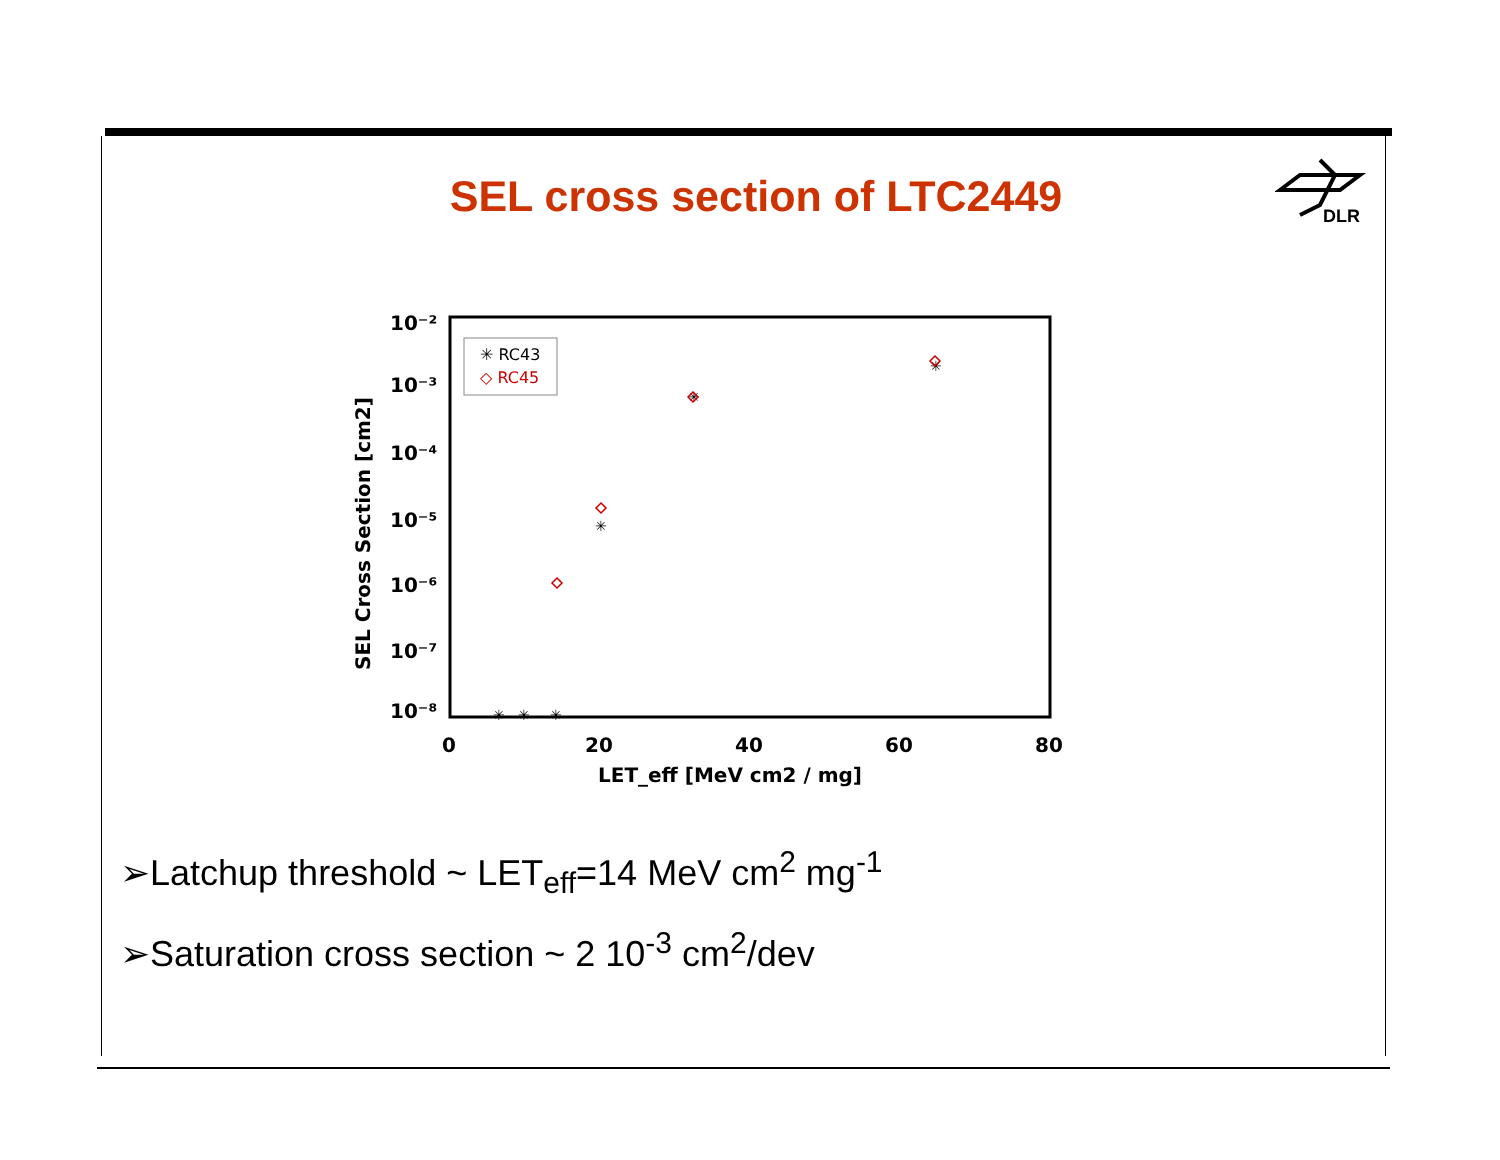SEL cross section of LTC2449
DLR
10⁻²
10⁻³
10⁻⁴
10⁻⁵
10⁻⁶
10⁻⁷
10⁻⁸
0
20
40
60
80
LET_eff [MeV cm2 / mg]
SEL Cross Section [cm2]
✳ RC43
◇ RC45
✳
✳
✳
✳
✳
✳
➢Latchup threshold ~ LET<sub>eff</sub>=14 MeV cm<sup>2</sup> mg<sup>-1</sup>
➢Saturation cross section ~ 2 10<sup>-3</sup> cm<sup>2</sup>/dev